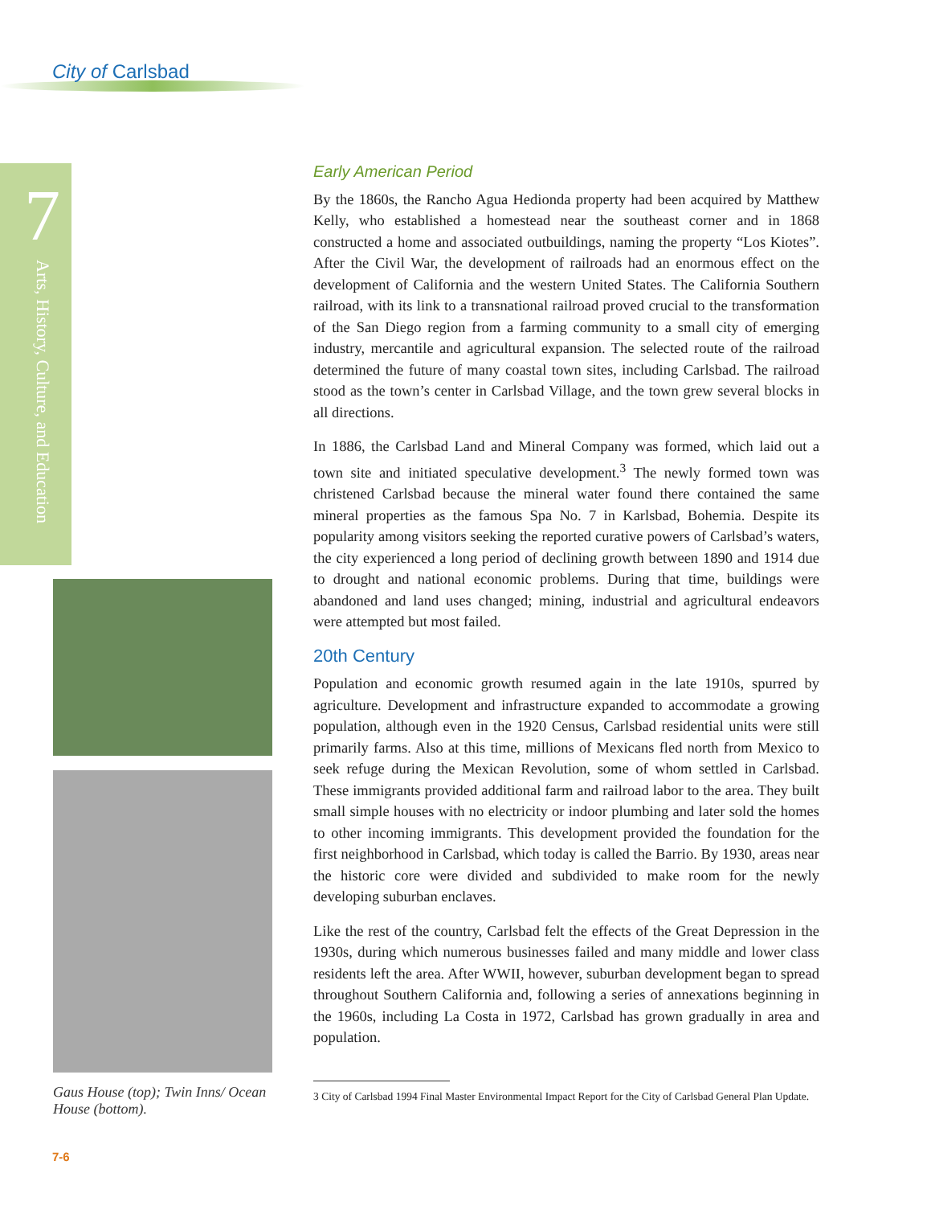City of Carlsbad
7
Arts, History, Culture, and Education
Early American Period
By the 1860s, the Rancho Agua Hedionda property had been acquired by Matthew Kelly, who established a homestead near the southeast corner and in 1868 constructed a home and associated outbuildings, naming the property “Los Kiotes”. After the Civil War, the development of railroads had an enormous effect on the development of California and the western United States. The California Southern railroad, with its link to a transnational railroad proved crucial to the transformation of the San Diego region from a farming community to a small city of emerging industry, mercantile and agricultural expansion. The selected route of the railroad determined the future of many coastal town sites, including Carlsbad. The railroad stood as the town’s center in Carlsbad Village, and the town grew several blocks in all directions.
In 1886, the Carlsbad Land and Mineral Company was formed, which laid out a town site and initiated speculative development.<sup>3</sup> The newly formed town was christened Carlsbad because the mineral water found there contained the same mineral properties as the famous Spa No. 7 in Karlsbad, Bohemia. Despite its popularity among visitors seeking the reported curative powers of Carlsbad’s waters, the city experienced a long period of declining growth between 1890 and 1914 due to drought and national economic problems. During that time, buildings were abandoned and land uses changed; mining, industrial and agricultural endeavors were attempted but most failed.
20th Century
Population and economic growth resumed again in the late 1910s, spurred by agriculture. Development and infrastructure expanded to accommodate a growing population, although even in the 1920 Census, Carlsbad residential units were still primarily farms. Also at this time, millions of Mexicans fled north from Mexico to seek refuge during the Mexican Revolution, some of whom settled in Carlsbad. These immigrants provided additional farm and railroad labor to the area. They built small simple houses with no electricity or indoor plumbing and later sold the homes to other incoming immigrants. This development provided the foundation for the first neighborhood in Carlsbad, which today is called the Barrio. By 1930, areas near the historic core were divided and subdivided to make room for the newly developing suburban enclaves.
Like the rest of the country, Carlsbad felt the effects of the Great Depression in the 1930s, during which numerous businesses failed and many middle and lower class residents left the area. After WWII, however, suburban development began to spread throughout Southern California and, following a series of annexations beginning in the 1960s, including La Costa in 1972, Carlsbad has grown gradually in area and population.
3 City of Carlsbad 1994 Final Master Environmental Impact Report for the City of Carlsbad General Plan Update.
Gaus House (top); Twin Inns/ Ocean House (bottom).
7-6